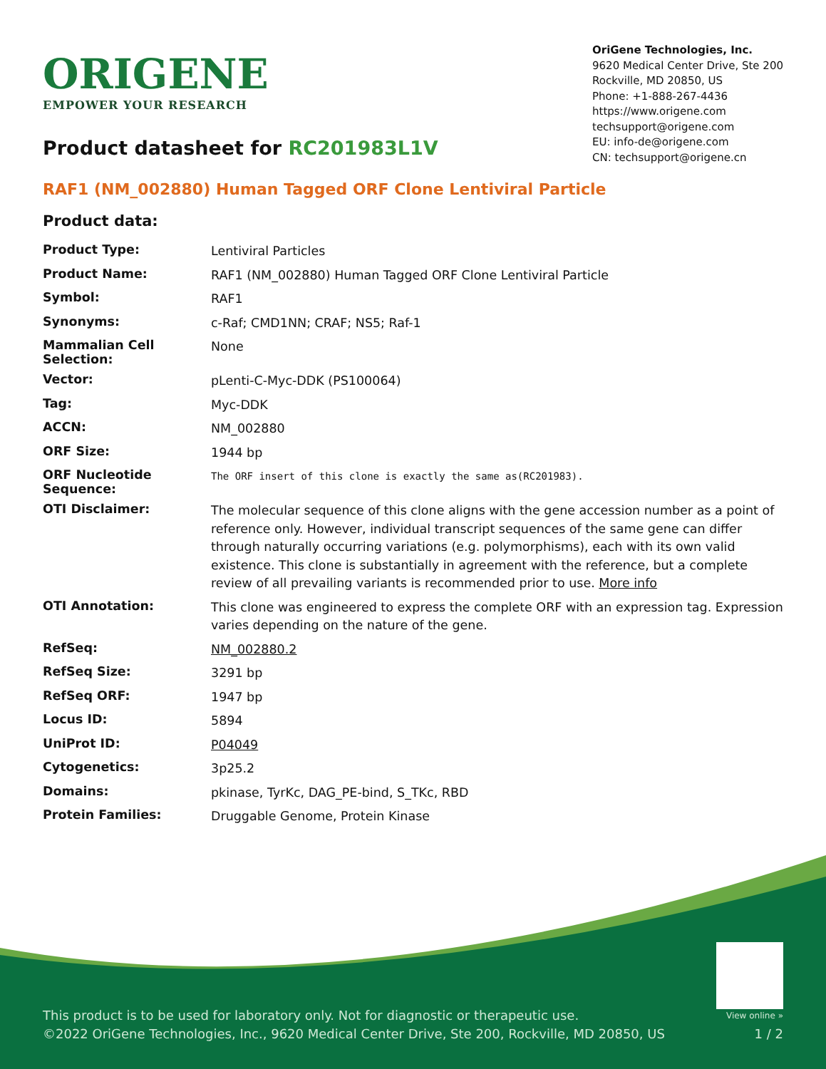ORIGENE
EMPOWER YOUR RESEARCH
OriGene Technologies, Inc.
9620 Medical Center Drive, Ste 200
Rockville, MD 20850, US
Phone: +1-888-267-4436
https://www.origene.com
techsupport@origene.com
EU: info-de@origene.com
CN: techsupport@origene.cn
Product datasheet for RC201983L1V
RAF1 (NM_002880) Human Tagged ORF Clone Lentiviral Particle
Product data:
| Product Type: | Lentiviral Particles |
| Product Name: | RAF1 (NM_002880) Human Tagged ORF Clone Lentiviral Particle |
| Symbol: | RAF1 |
| Synonyms: | c-Raf; CMD1NN; CRAF; NS5; Raf-1 |
| Mammalian Cell Selection: | None |
| Vector: | pLenti-C-Myc-DDK (PS100064) |
| Tag: | Myc-DDK |
| ACCN: | NM_002880 |
| ORF Size: | 1944 bp |
| ORF Nucleotide Sequence: | The ORF insert of this clone is exactly the same as(RC201983). |
| OTI Disclaimer: | The molecular sequence of this clone aligns with the gene accession number as a point of reference only. However, individual transcript sequences of the same gene can differ through naturally occurring variations (e.g. polymorphisms), each with its own valid existence. This clone is substantially in agreement with the reference, but a complete review of all prevailing variants is recommended prior to use. More info |
| OTI Annotation: | This clone was engineered to express the complete ORF with an expression tag. Expression varies depending on the nature of the gene. |
| RefSeq: | NM_002880.2 |
| RefSeq Size: | 3291 bp |
| RefSeq ORF: | 1947 bp |
| Locus ID: | 5894 |
| UniProt ID: | P04049 |
| Cytogenetics: | 3p25.2 |
| Domains: | pkinase, TyrKc, DAG_PE-bind, S_TKc, RBD |
| Protein Families: | Druggable Genome, Protein Kinase |
This product is to be used for laboratory only. Not for diagnostic or therapeutic use.
©2022 OriGene Technologies, Inc., 9620 Medical Center Drive, Ste 200, Rockville, MD 20850, US
View online »
1 / 2